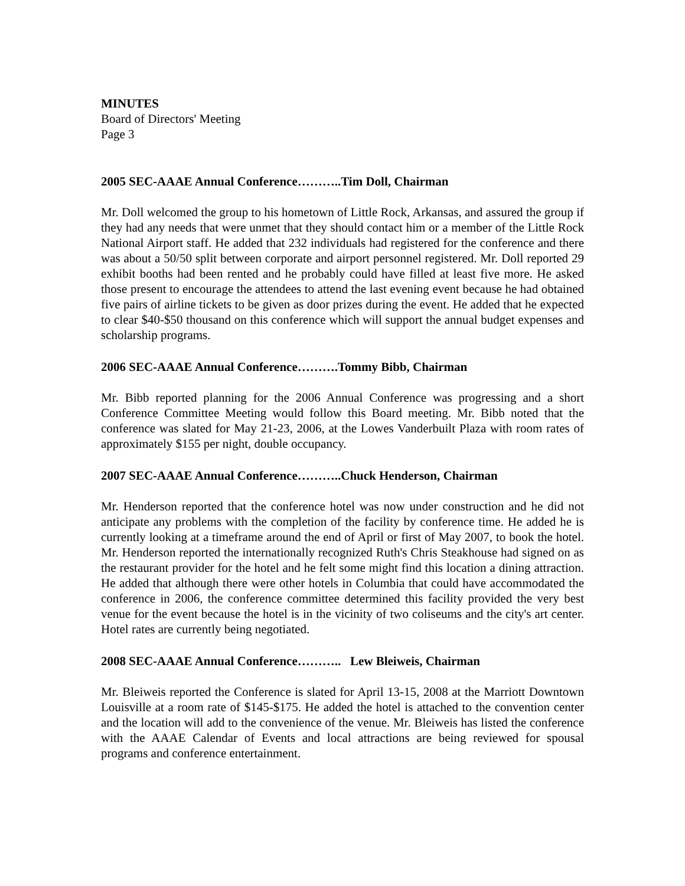MINUTES
Board of Directors' Meeting
Page 3
2005 SEC-AAAE Annual Conference………..Tim Doll, Chairman
Mr. Doll welcomed the group to his hometown of Little Rock, Arkansas, and assured the group if they had any needs that were unmet that they should contact him or a member of the Little Rock National Airport staff. He added that 232 individuals had registered for the conference and there was about a 50/50 split between corporate and airport personnel registered. Mr. Doll reported 29 exhibit booths had been rented and he probably could have filled at least five more. He asked those present to encourage the attendees to attend the last evening event because he had obtained five pairs of airline tickets to be given as door prizes during the event. He added that he expected to clear $40-$50 thousand on this conference which will support the annual budget expenses and scholarship programs.
2006 SEC-AAAE Annual Conference……….Tommy Bibb, Chairman
Mr. Bibb reported planning for the 2006 Annual Conference was progressing and a short Conference Committee Meeting would follow this Board meeting. Mr. Bibb noted that the conference was slated for May 21-23, 2006, at the Lowes Vanderbuilt Plaza with room rates of approximately $155 per night, double occupancy.
2007 SEC-AAAE Annual Conference………..Chuck Henderson, Chairman
Mr. Henderson reported that the conference hotel was now under construction and he did not anticipate any problems with the completion of the facility by conference time. He added he is currently looking at a timeframe around the end of April or first of May 2007, to book the hotel. Mr. Henderson reported the internationally recognized Ruth's Chris Steakhouse had signed on as the restaurant provider for the hotel and he felt some might find this location a dining attraction. He added that although there were other hotels in Columbia that could have accommodated the conference in 2006, the conference committee determined this facility provided the very best venue for the event because the hotel is in the vicinity of two coliseums and the city's art center. Hotel rates are currently being negotiated.
2008 SEC-AAAE Annual Conference……….. Lew Bleiweis, Chairman
Mr. Bleiweis reported the Conference is slated for April 13-15, 2008 at the Marriott Downtown Louisville at a room rate of $145-$175. He added the hotel is attached to the convention center and the location will add to the convenience of the venue. Mr. Bleiweis has listed the conference with the AAAE Calendar of Events and local attractions are being reviewed for spousal programs and conference entertainment.